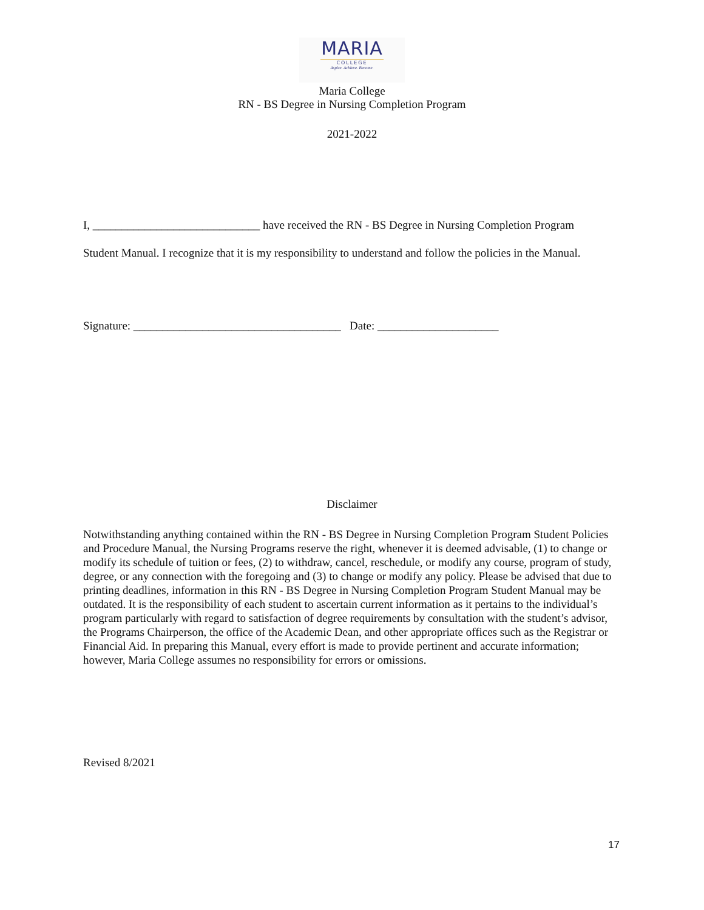MARIA
COLLEGE
Aspire. Achieve. Become.
Maria College
RN - BS Degree in Nursing Completion Program
2021-2022
I, _____________________________ have received the RN - BS Degree in Nursing Completion Program
Student Manual. I recognize that it is my responsibility to understand and follow the policies in the Manual.
Signature: ____________________________________ Date: _____________________
Disclaimer
Notwithstanding anything contained within the RN - BS Degree in Nursing Completion Program Student Policies and Procedure Manual, the Nursing Programs reserve the right, whenever it is deemed advisable, (1) to change or modify its schedule of tuition or fees, (2) to withdraw, cancel, reschedule, or modify any course, program of study, degree, or any connection with the foregoing and (3) to change or modify any policy. Please be advised that due to printing deadlines, information in this RN - BS Degree in Nursing Completion Program Student Manual may be outdated. It is the responsibility of each student to ascertain current information as it pertains to the individual’s program particularly with regard to satisfaction of degree requirements by consultation with the student’s advisor, the Programs Chairperson, the office of the Academic Dean, and other appropriate offices such as the Registrar or Financial Aid. In preparing this Manual, every effort is made to provide pertinent and accurate information; however, Maria College assumes no responsibility for errors or omissions.
Revised 8/2021
17